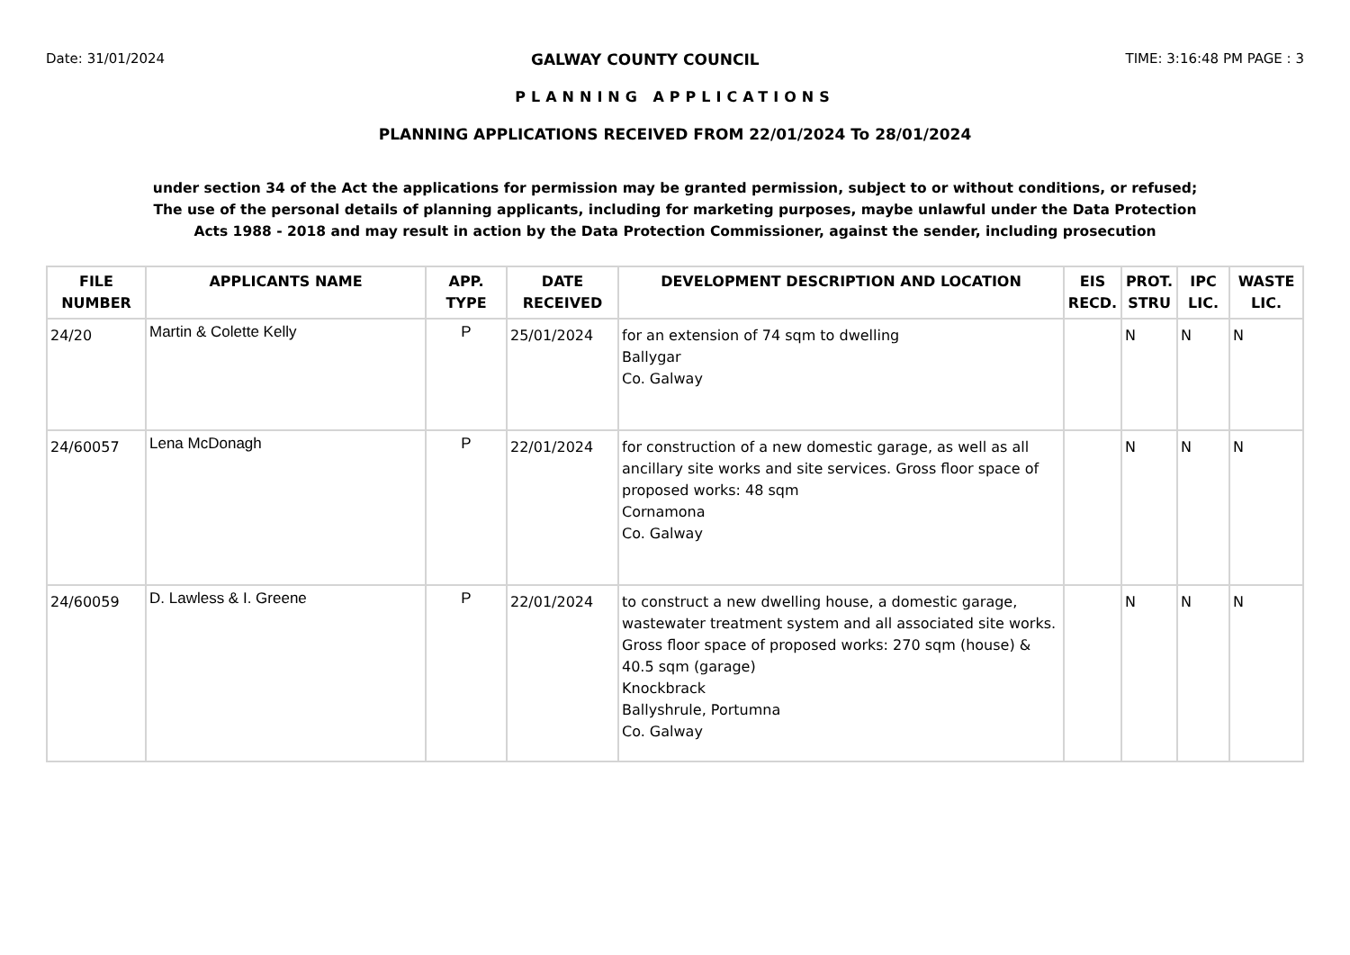Date: 31/01/2024 GALWAY COUNTY COUNCIL TIME: 3:16:48 PM PAGE : 3
PLANNING APPLICATIONS
PLANNING APPLICATIONS RECEIVED FROM 22/01/2024 To 28/01/2024
under section 34 of the Act the applications for permission may be granted permission, subject to or without conditions, or refused;
The use of the personal details of planning applicants, including for marketing purposes, maybe unlawful under the Data Protection
Acts 1988 - 2018 and may result in action by the Data Protection Commissioner, against the sender, including prosecution
| FILE NUMBER | APPLICANTS NAME | APP. TYPE | DATE RECEIVED | DEVELOPMENT DESCRIPTION AND LOCATION | EIS RECD. | PROT. STRU | IPC LIC. | WASTE LIC. |
| --- | --- | --- | --- | --- | --- | --- | --- | --- |
| 24/20 | Martin & Colette Kelly | P | 25/01/2024 | for an extension of 74 sqm to dwelling Ballygar Co. Galway | | N | N | N |
| 24/60057 | Lena McDonagh | P | 22/01/2024 | for construction of a new domestic garage, as well as all ancillary site works and site services. Gross floor space of proposed works: 48 sqm Cornamona Co. Galway | | N | N | N |
| 24/60059 | D. Lawless & I. Greene | P | 22/01/2024 | to construct a new dwelling house, a domestic garage, wastewater treatment system and all associated site works. Gross floor space of proposed works: 270 sqm (house) & 40.5 sqm (garage) Knockbrack Ballyshrule, Portumna Co. Galway | | N | N | N |